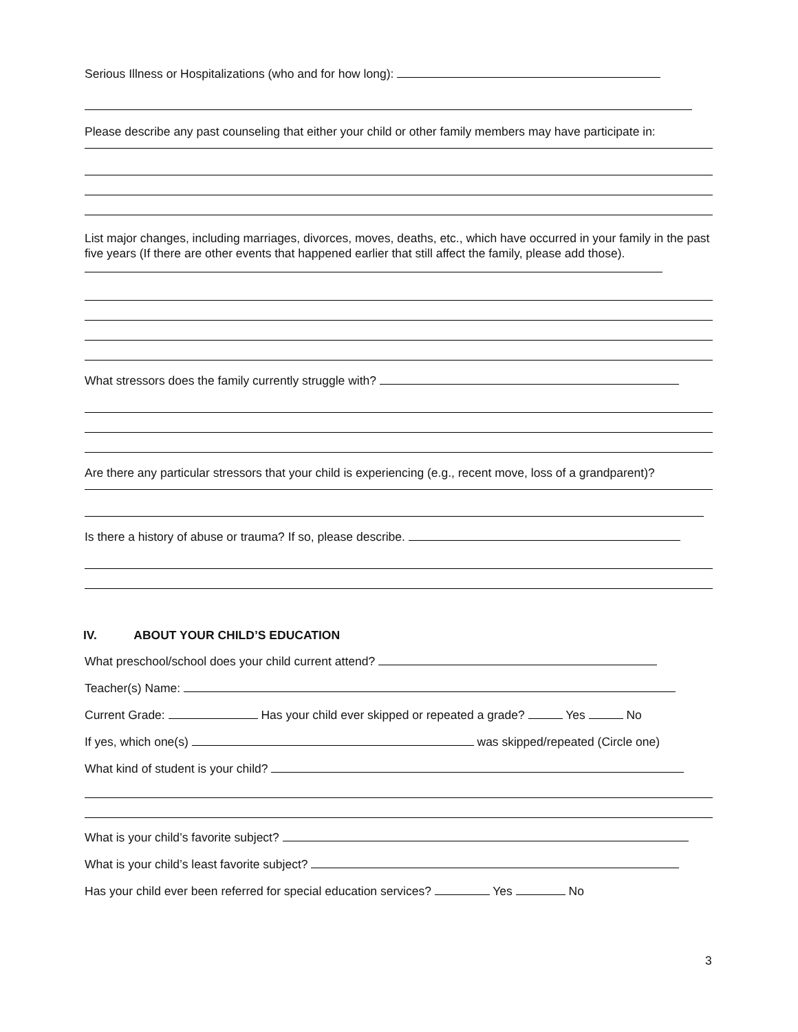Serious Illness or Hospitalizations (who and for how long):
Please describe any past counseling that either your child or other family members may have participate in:
List major changes, including marriages, divorces, moves, deaths, etc., which have occurred in your family in the past five years (If there are other events that happened earlier that still affect the family, please add those).
What stressors does the family currently struggle with?
Are there any particular stressors that your child is experiencing (e.g., recent move, loss of a grandparent)?
Is there a history of abuse or trauma? If so, please describe.
IV. ABOUT YOUR CHILD’S EDUCATION
What preschool/school does your child current attend?
Teacher(s) Name:
Current Grade: Has your child ever skipped or repeated a grade? Yes No
If yes, which one(s) was skipped/repeated (Circle one)
What kind of student is your child?
What is your child’s favorite subject?
What is your child’s least favorite subject?
Has your child ever been referred for special education services? Yes No
3